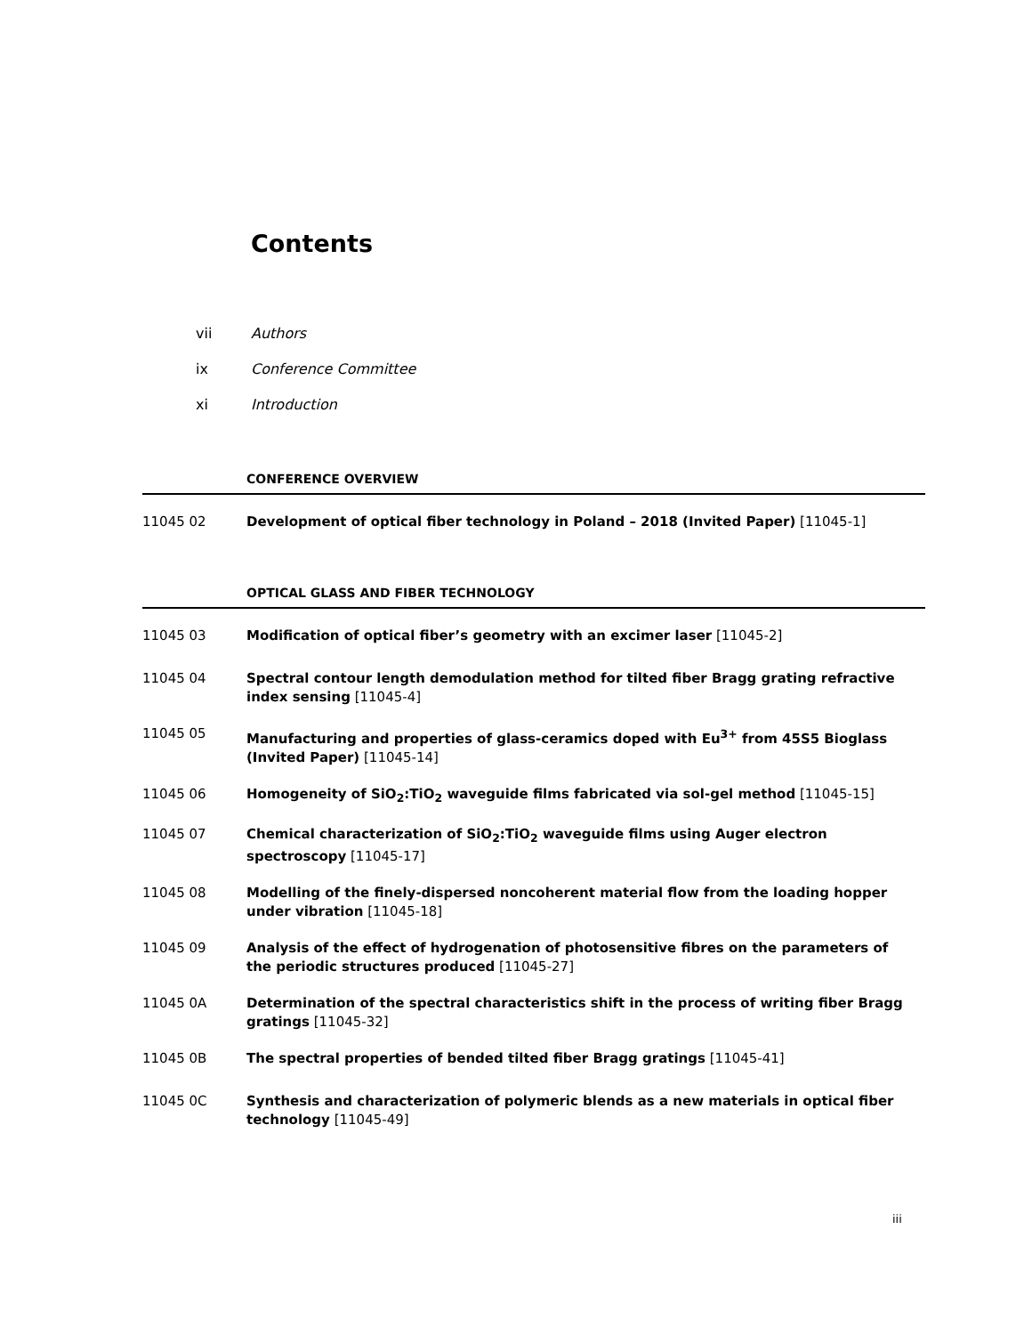Contents
vii Authors
ix Conference Committee
xi Introduction
CONFERENCE OVERVIEW
11045 02 Development of optical fiber technology in Poland – 2018 (Invited Paper) [11045-1]
OPTICAL GLASS AND FIBER TECHNOLOGY
11045 03 Modification of optical fiber’s geometry with an excimer laser [11045-2]
11045 04 Spectral contour length demodulation method for tilted fiber Bragg grating refractive index sensing [11045-4]
11045 05 Manufacturing and properties of glass-ceramics doped with Eu<sup>3+</sup> from 45S5 Bioglass (Invited Paper) [11045-14]
11045 06 Homogeneity of SiO<sub>2</sub>:TiO<sub>2</sub> waveguide films fabricated via sol-gel method [11045-15]
11045 07 Chemical characterization of SiO<sub>2</sub>:TiO<sub>2</sub> waveguide films using Auger electron spectroscopy [11045-17]
11045 08 Modelling of the finely-dispersed noncoherent material flow from the loading hopper under vibration [11045-18]
11045 09 Analysis of the effect of hydrogenation of photosensitive fibres on the parameters of the periodic structures produced [11045-27]
11045 0A Determination of the spectral characteristics shift in the process of writing fiber Bragg gratings [11045-32]
11045 0B The spectral properties of bended tilted fiber Bragg gratings [11045-41]
11045 0C Synthesis and characterization of polymeric blends as a new materials in optical fiber technology [11045-49]
iii